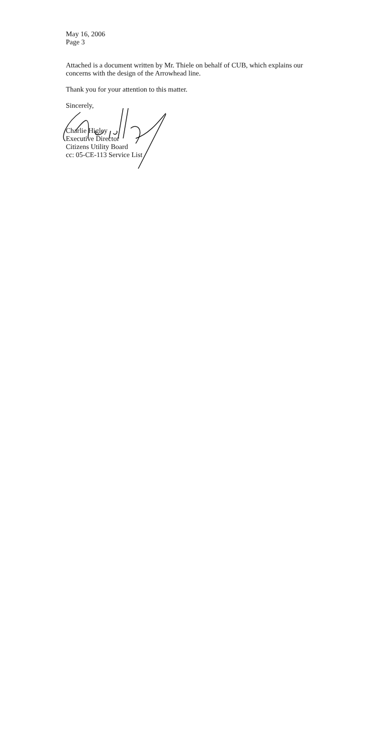May 16, 2006
Page 3
Attached is a document written by Mr. Thiele on behalf of CUB, which explains our concerns with the design of the Arrowhead line.
Thank you for your attention to this matter.
Sincerely,
Charlie Higley
Executive Director
Citizens Utility Board
cc: 05-CE-113 Service List